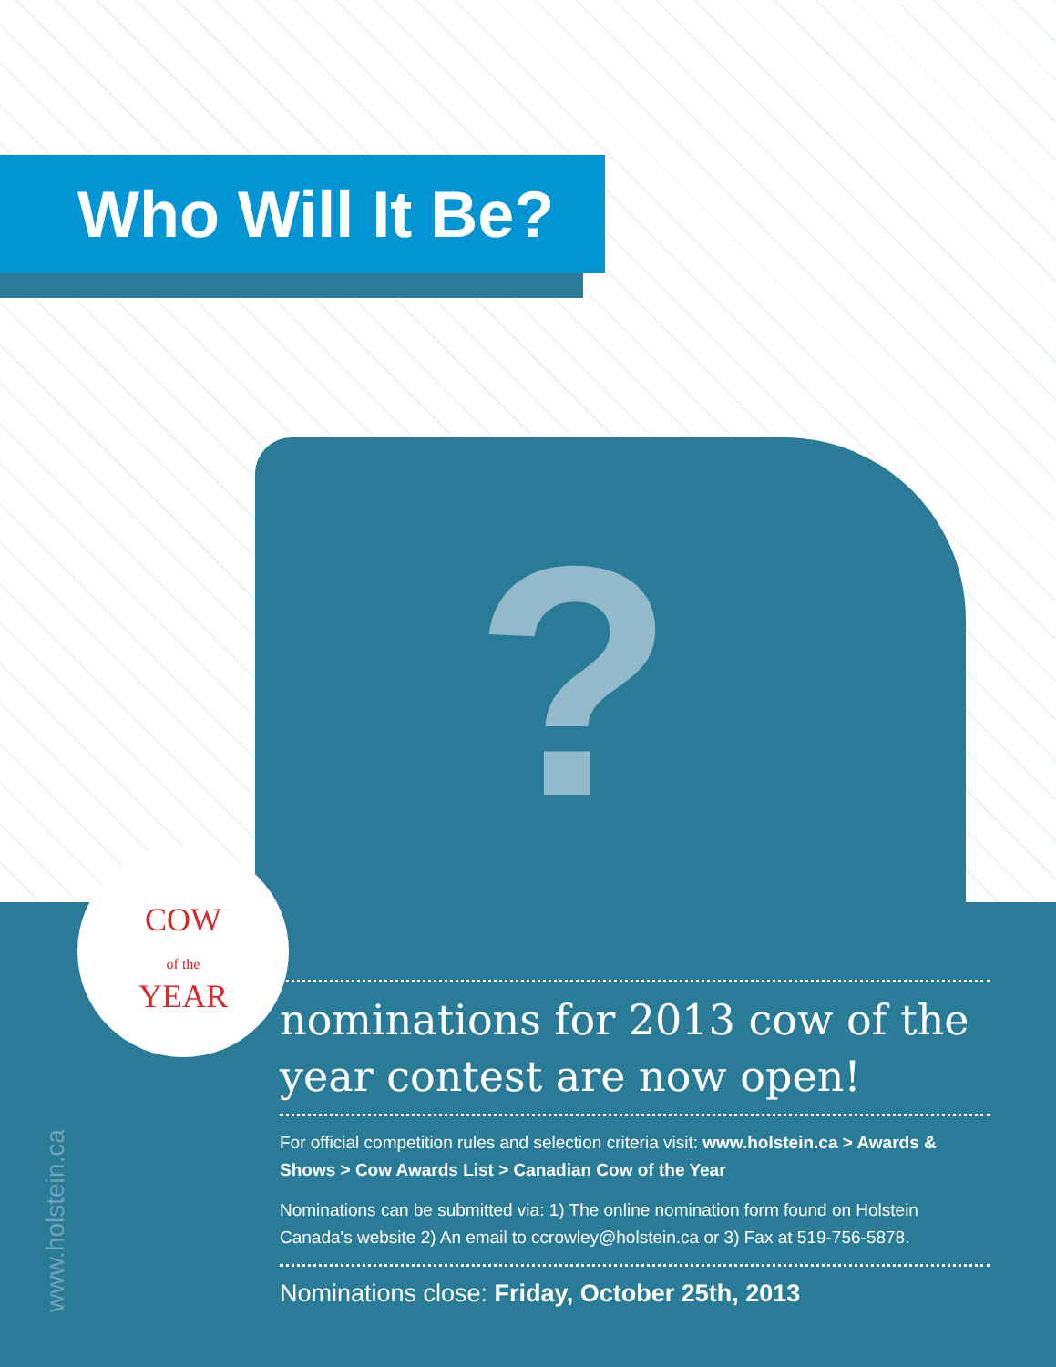Who Will It Be?
?
COW
of the
YEAR
nominations for 2013 cow of the year contest are now open!
For official competition rules and selection criteria visit: www.holstein.ca > Awards & Shows > Cow Awards List > Canadian Cow of the Year
Nominations can be submitted via: 1) The online nomination form found on Holstein Canada's website 2) An email to ccrowley@holstein.ca or 3) Fax at 519-756-5878.
Nominations close: Friday, October 25th, 2013
www.holstein.ca